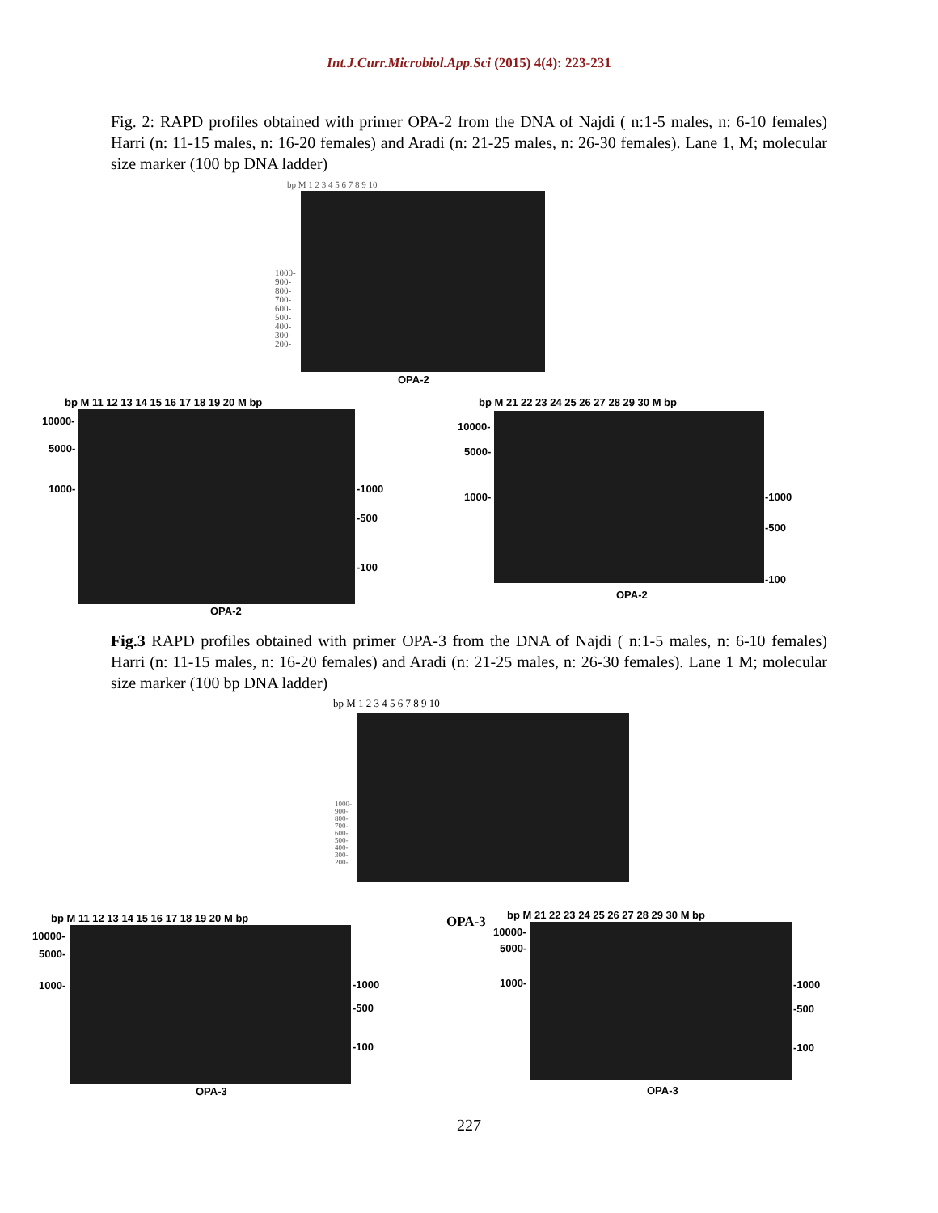Int.J.Curr.Microbiol.App.Sci (2015) 4(4): 223-231
Fig. 2: RAPD profiles obtained with primer OPA-2 from the DNA of Najdi ( n:1-5 males, n: 6-10 females) Harri (n: 11-15 males, n: 16-20 females) and Aradi (n: 21-25 males, n: 26-30 females). Lane 1, M; molecular size marker (100 bp DNA ladder)
bp M 1 2 3 4 5 6 7 8 9 10
1000-
900-
800-
700-
600-
500-
400-
300-
200-
OPA-2
bp M 11 12 13 14 15 16 17 18 19 20 M bp
10000-
5000-
1000- -1000
-500
-100
OPA-2
bp M 21 22 23 24 25 26 27 28 29 30 M bp
10000-
5000-
1000- -1000
-500
-100
OPA-2
Fig.3 RAPD profiles obtained with primer OPA-3 from the DNA of Najdi ( n:1-5 males, n: 6-10 females) Harri (n: 11-15 males, n: 16-20 females) and Aradi (n: 21-25 males, n: 26-30 females). Lane 1 M; molecular size marker (100 bp DNA ladder)
bp M 1 2 3 4 5 6 7 8 9 10
1000-
900-
800-
700-
600-
500-
400-
300-
200-
bp M 11 12 13 14 15 16 17 18 19 20 M bp
10000-
5000-
1000- -1000
-500
-100
OPA-3
OPA-3 bp M 21 22 23 24 25 26 27 28 29 30 M bp
10000-
5000-
1000- -1000
-500
-100
OPA-3
227